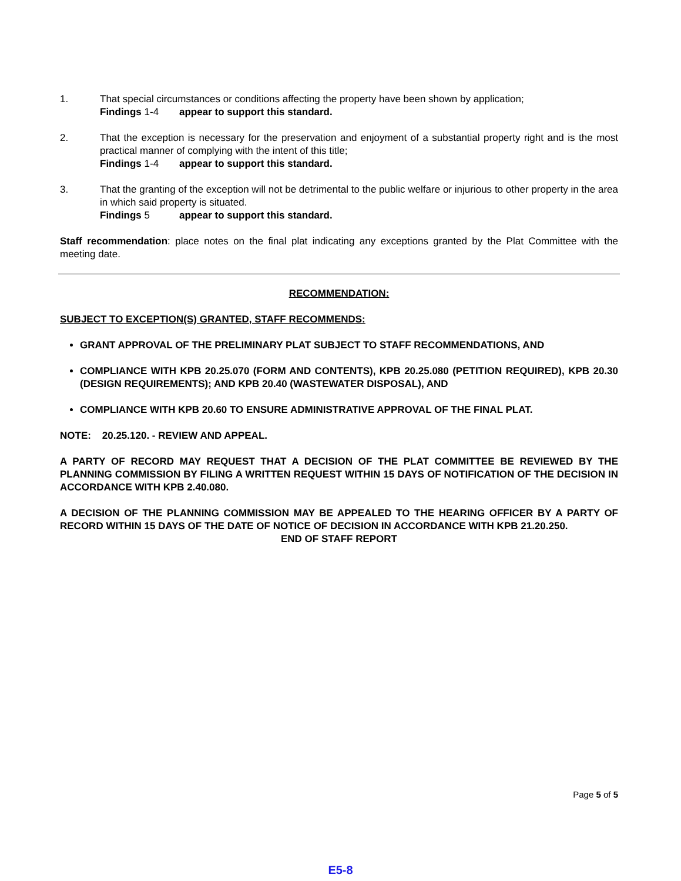1. That special circumstances or conditions affecting the property have been shown by application;
Findings 1-4 appear to support this standard.
2. That the exception is necessary for the preservation and enjoyment of a substantial property right and is the most practical manner of complying with the intent of this title;
Findings 1-4 appear to support this standard.
3. That the granting of the exception will not be detrimental to the public welfare or injurious to other property in the area in which said property is situated.
Findings 5 appear to support this standard.
Staff recommendation: place notes on the final plat indicating any exceptions granted by the Plat Committee with the meeting date.
RECOMMENDATION:
SUBJECT TO EXCEPTION(S) GRANTED, STAFF RECOMMENDS:
GRANT APPROVAL OF THE PRELIMINARY PLAT SUBJECT TO STAFF RECOMMENDATIONS, AND
COMPLIANCE WITH KPB 20.25.070 (FORM AND CONTENTS), KPB 20.25.080 (PETITION REQUIRED), KPB 20.30 (DESIGN REQUIREMENTS); AND KPB 20.40 (WASTEWATER DISPOSAL), AND
COMPLIANCE WITH KPB 20.60 TO ENSURE ADMINISTRATIVE APPROVAL OF THE FINAL PLAT.
NOTE: 20.25.120. - REVIEW AND APPEAL.
A PARTY OF RECORD MAY REQUEST THAT A DECISION OF THE PLAT COMMITTEE BE REVIEWED BY THE PLANNING COMMISSION BY FILING A WRITTEN REQUEST WITHIN 15 DAYS OF NOTIFICATION OF THE DECISION IN ACCORDANCE WITH KPB 2.40.080.
A DECISION OF THE PLANNING COMMISSION MAY BE APPEALED TO THE HEARING OFFICER BY A PARTY OF RECORD WITHIN 15 DAYS OF THE DATE OF NOTICE OF DECISION IN ACCORDANCE WITH KPB 21.20.250.
END OF STAFF REPORT
Page 5 of 5
E5-8